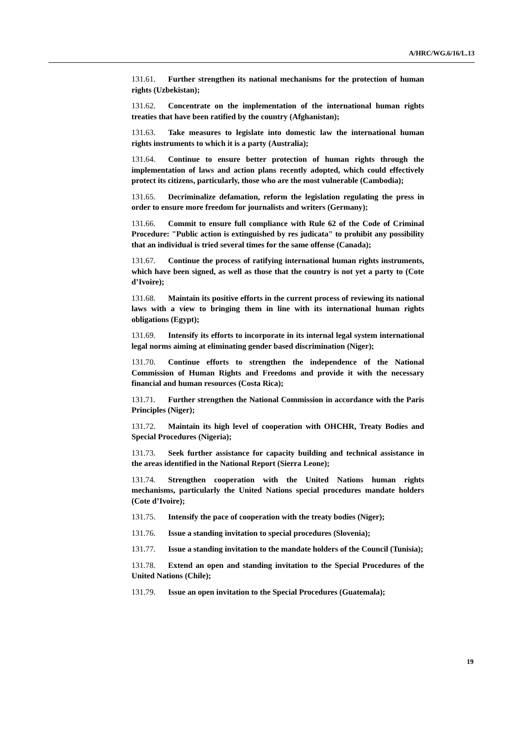A/HRC/WG.6/16/L.13
131.61. Further strengthen its national mechanisms for the protection of human rights (Uzbekistan);
131.62. Concentrate on the implementation of the international human rights treaties that have been ratified by the country (Afghanistan);
131.63. Take measures to legislate into domestic law the international human rights instruments to which it is a party (Australia);
131.64. Continue to ensure better protection of human rights through the implementation of laws and action plans recently adopted, which could effectively protect its citizens, particularly, those who are the most vulnerable (Cambodia);
131.65. Decriminalize defamation, reform the legislation regulating the press in order to ensure more freedom for journalists and writers (Germany);
131.66. Commit to ensure full compliance with Rule 62 of the Code of Criminal Procedure: "Public action is extinguished by res judicata" to prohibit any possibility that an individual is tried several times for the same offense (Canada);
131.67. Continue the process of ratifying international human rights instruments, which have been signed, as well as those that the country is not yet a party to (Cote d’Ivoire);
131.68. Maintain its positive efforts in the current process of reviewing its national laws with a view to bringing them in line with its international human rights obligations (Egypt);
131.69. Intensify its efforts to incorporate in its internal legal system international legal norms aiming at eliminating gender based discrimination (Niger);
131.70. Continue efforts to strengthen the independence of the National Commission of Human Rights and Freedoms and provide it with the necessary financial and human resources (Costa Rica);
131.71. Further strengthen the National Commission in accordance with the Paris Principles (Niger);
131.72. Maintain its high level of cooperation with OHCHR, Treaty Bodies and Special Procedures (Nigeria);
131.73. Seek further assistance for capacity building and technical assistance in the areas identified in the National Report (Sierra Leone);
131.74. Strengthen cooperation with the United Nations human rights mechanisms, particularly the United Nations special procedures mandate holders (Cote d’Ivoire);
131.75. Intensify the pace of cooperation with the treaty bodies (Niger);
131.76. Issue a standing invitation to special procedures (Slovenia);
131.77. Issue a standing invitation to the mandate holders of the Council (Tunisia);
131.78. Extend an open and standing invitation to the Special Procedures of the United Nations (Chile);
131.79. Issue an open invitation to the Special Procedures (Guatemala);
19